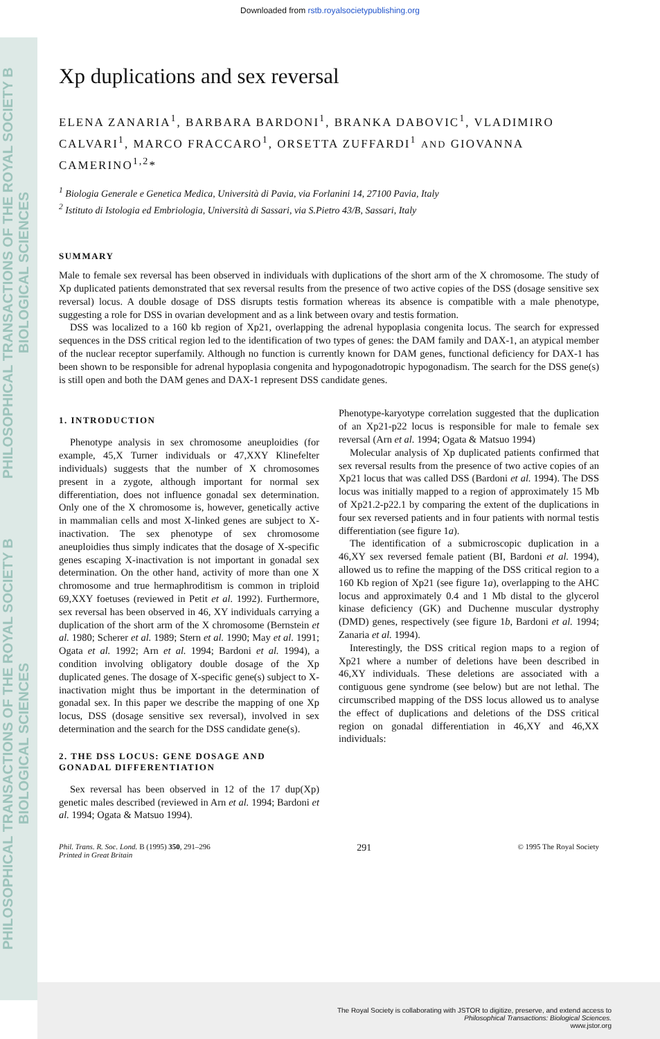Downloaded from rstb.royalsocietypublishing.org
PHILOSOPHICAL TRANSACTIONS OF THE ROYAL SOCIETY B BIOLOGICAL SCIENCES
PHILOSOPHICAL TRANSACTIONS OF THE ROYAL SOCIETY B BIOLOGICAL SCIENCES
Xp duplications and sex reversal
ELENA ZANARIA<sup>1</sup>, BARBARA BARDONI<sup>1</sup>, BRANKA DABOVIC<sup>1</sup>, VLADIMIRO CALVARI<sup>1</sup>, MARCO FRACCARO<sup>1</sup>, ORSETTA ZUFFARDI<sup>1</sup> AND GIOVANNA CAMERINO<sup>1,2</sup>*
<sup>1</sup> Biologia Generale e Genetica Medica, Università di Pavia, via Forlanini 14, 27100 Pavia, Italy
<sup>2</sup> Istituto di Istologia ed Embriologia, Università di Sassari, via S.Pietro 43/B, Sassari, Italy
SUMMARY
Male to female sex reversal has been observed in individuals with duplications of the short arm of the X chromosome. The study of Xp duplicated patients demonstrated that sex reversal results from the presence of two active copies of the DSS (dosage sensitive sex reversal) locus. A double dosage of DSS disrupts testis formation whereas its absence is compatible with a male phenotype, suggesting a role for DSS in ovarian development and as a link between ovary and testis formation.
DSS was localized to a 160 kb region of Xp21, overlapping the adrenal hypoplasia congenita locus. The search for expressed sequences in the DSS critical region led to the identification of two types of genes: the DAM family and DAX-1, an atypical member of the nuclear receptor superfamily. Although no function is currently known for DAM genes, functional deficiency for DAX-1 has been shown to be responsible for adrenal hypoplasia congenita and hypogonadotropic hypogonadism. The search for the DSS gene(s) is still open and both the DAM genes and DAX-1 represent DSS candidate genes.
1. INTRODUCTION
Phenotype analysis in sex chromosome aneuploidies (for example, 45,X Turner individuals or 47,XXY Klinefelter individuals) suggests that the number of X chromosomes present in a zygote, although important for normal sex differentiation, does not influence gonadal sex determination. Only one of the X chromosome is, however, genetically active in mammalian cells and most X-linked genes are subject to X-inactivation. The sex phenotype of sex chromosome aneuploidies thus simply indicates that the dosage of X-specific genes escaping X-inactivation is not important in gonadal sex determination. On the other hand, activity of more than one X chromosome and true hermaphroditism is common in triploid 69,XXY foetuses (reviewed in Petit et al. 1992). Furthermore, sex reversal has been observed in 46, XY individuals carrying a duplication of the short arm of the X chromosome (Bernstein et al. 1980; Scherer et al. 1989; Stern et al. 1990; May et al. 1991; Ogata et al. 1992; Arn et al. 1994; Bardoni et al. 1994), a condition involving obligatory double dosage of the Xp duplicated genes. The dosage of X-specific gene(s) subject to X-inactivation might thus be important in the determination of gonadal sex. In this paper we describe the mapping of one Xp locus, DSS (dosage sensitive sex reversal), involved in sex determination and the search for the DSS candidate gene(s).
2. THE DSS LOCUS: GENE DOSAGE AND GONADAL DIFFERENTIATION
Sex reversal has been observed in 12 of the 17 dup(Xp) genetic males described (reviewed in Arn et al. 1994; Bardoni et al. 1994; Ogata & Matsuo 1994).
Phenotype-karyotype correlation suggested that the duplication of an Xp21-p22 locus is responsible for male to female sex reversal (Arn et al. 1994; Ogata & Matsuo 1994)
Molecular analysis of Xp duplicated patients confirmed that sex reversal results from the presence of two active copies of an Xp21 locus that was called DSS (Bardoni et al. 1994). The DSS locus was initially mapped to a region of approximately 15 Mb of Xp21.2-p22.1 by comparing the extent of the duplications in four sex reversed patients and in four patients with normal testis differentiation (see figure 1a).
The identification of a submicroscopic duplication in a 46,XY sex reversed female patient (BI, Bardoni et al. 1994), allowed us to refine the mapping of the DSS critical region to a 160 Kb region of Xp21 (see figure 1a), overlapping to the AHC locus and approximately 0.4 and 1 Mb distal to the glycerol kinase deficiency (GK) and Duchenne muscular dystrophy (DMD) genes, respectively (see figure 1b, Bardoni et al. 1994; Zanaria et al. 1994).
Interestingly, the DSS critical region maps to a region of Xp21 where a number of deletions have been described in 46,XY individuals. These deletions are associated with a contiguous gene syndrome (see below) but are not lethal. The circumscribed mapping of the DSS locus allowed us to analyse the effect of duplications and deletions of the DSS critical region on gonadal differentiation in 46,XY and 46,XX individuals:
Phil. Trans. R. Soc. Lond. B (1995) 350, 291–296
Printed in Great Britain
291
© 1995 The Royal Society
The Royal Society is collaborating with JSTOR to digitize, preserve, and extend access to
Philosophical Transactions: Biological Sciences.
www.jstor.org